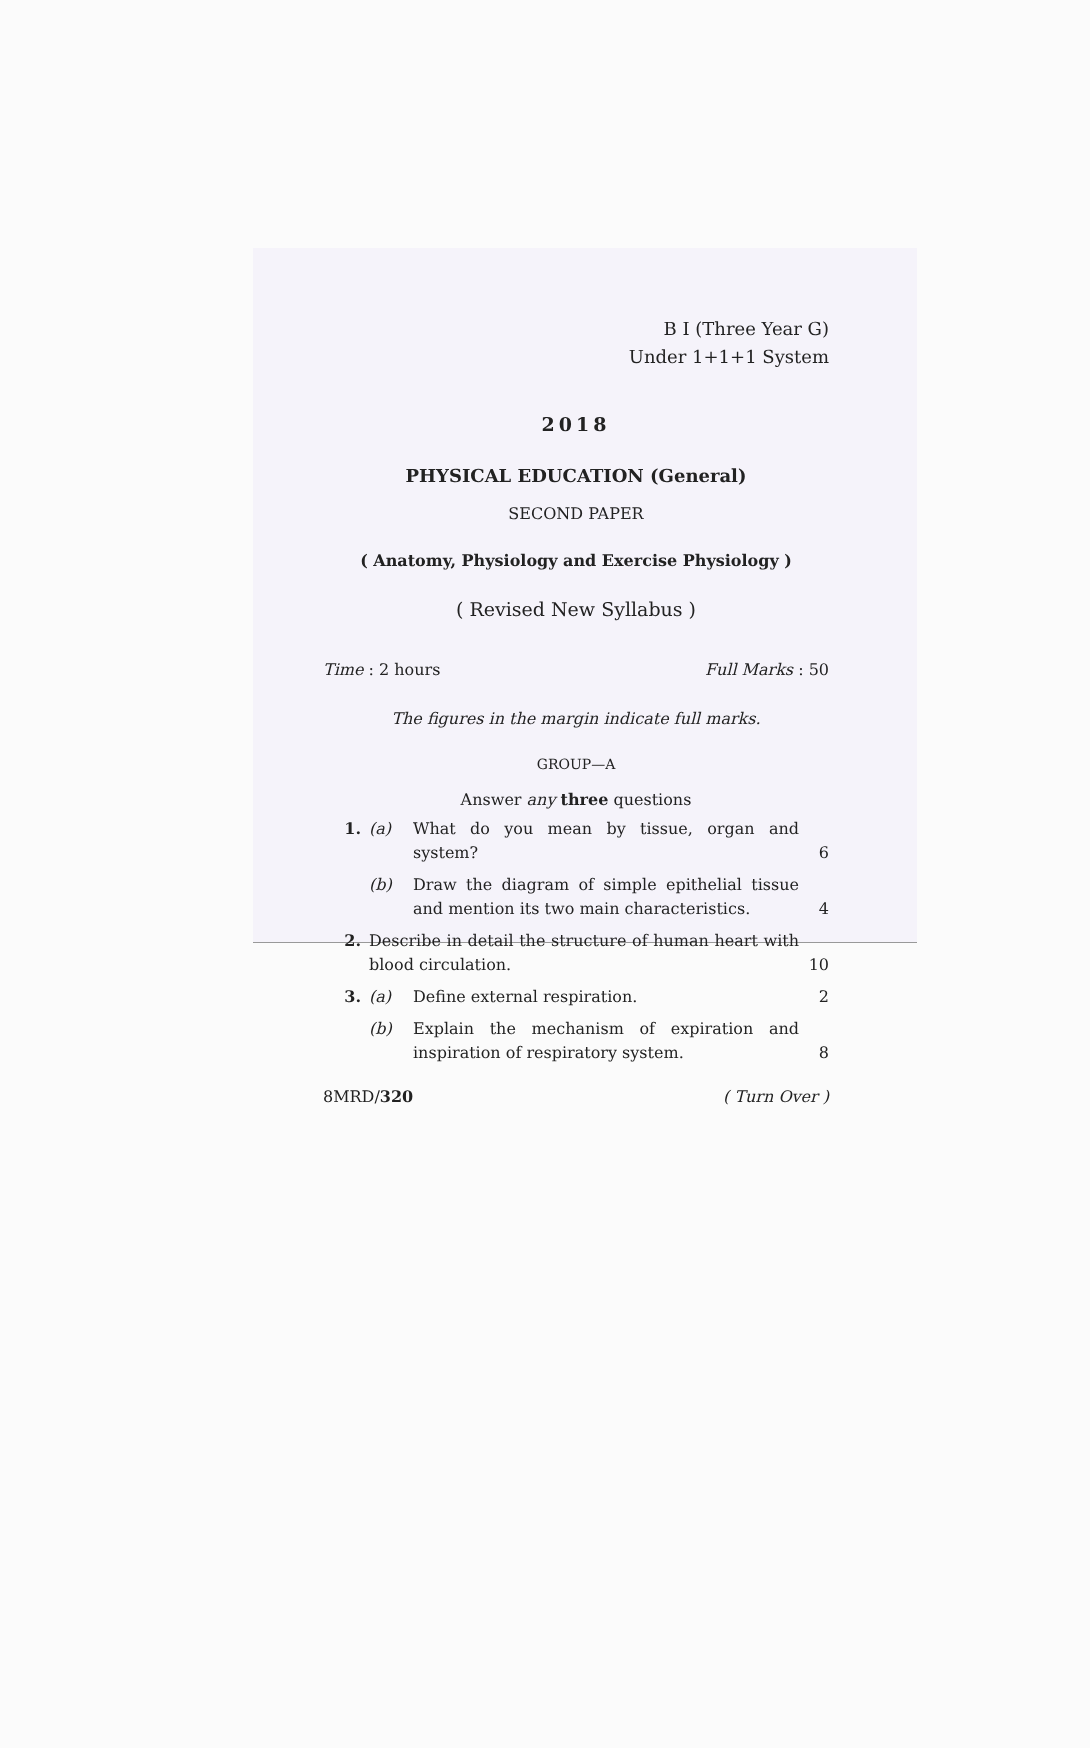B I (Three Year G)
Under 1+1+1 System
2018
PHYSICAL EDUCATION (General)
SECOND PAPER
( Anatomy, Physiology and Exercise Physiology )
( Revised New Syllabus )
Time : 2 hours Full Marks : 50
The figures in the margin indicate full marks.
GROUP—A
Answer any three questions
1. (a) What do you mean by tissue, organ and system? 6
(b) Draw the diagram of simple epithelial tissue and mention its two main characteristics. 4
2. Describe in detail the structure of human heart with blood circulation. 10
3. (a) Define external respiration. 2
(b) Explain the mechanism of expiration and inspiration of respiratory system. 8
8MRD/320 ( Turn Over )